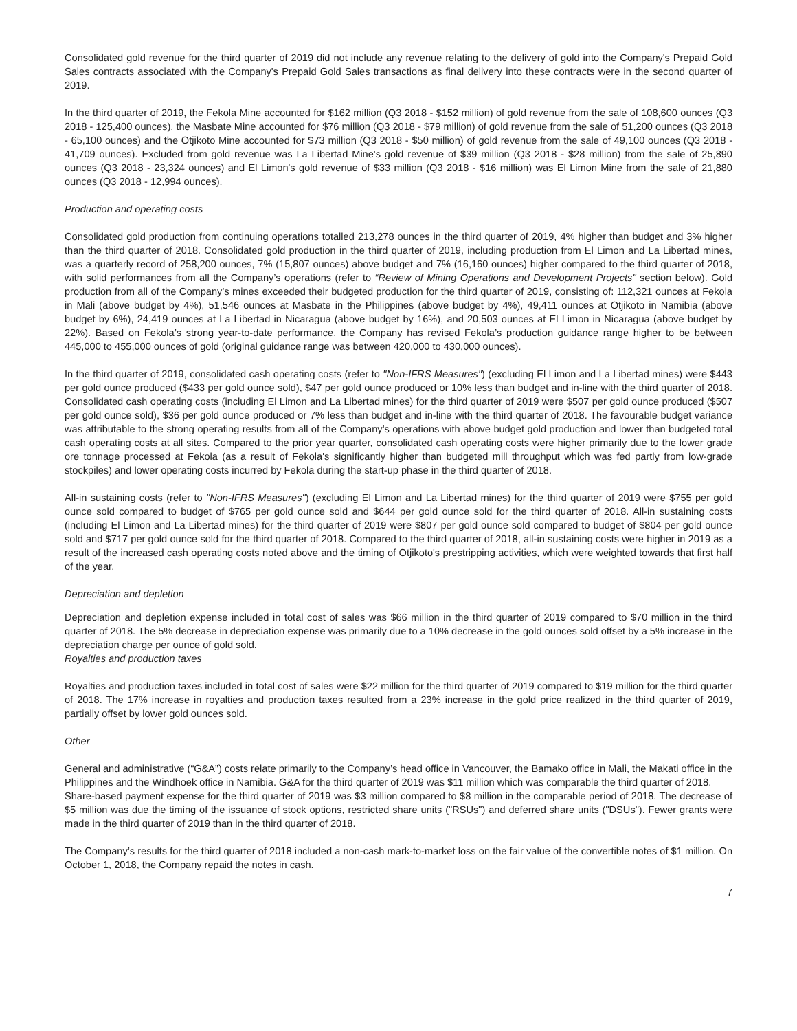Consolidated gold revenue for the third quarter of 2019 did not include any revenue relating to the delivery of gold into the Company's Prepaid Gold Sales contracts associated with the Company's Prepaid Gold Sales transactions as final delivery into these contracts were in the second quarter of 2019.
In the third quarter of 2019, the Fekola Mine accounted for $162 million (Q3 2018 - $152 million) of gold revenue from the sale of 108,600 ounces (Q3 2018 - 125,400 ounces), the Masbate Mine accounted for $76 million (Q3 2018 - $79 million) of gold revenue from the sale of 51,200 ounces (Q3 2018 - 65,100 ounces) and the Otjikoto Mine accounted for $73 million (Q3 2018 - $50 million) of gold revenue from the sale of 49,100 ounces (Q3 2018 - 41,709 ounces). Excluded from gold revenue was La Libertad Mine's gold revenue of $39 million (Q3 2018 - $28 million) from the sale of 25,890 ounces (Q3 2018 - 23,324 ounces) and El Limon's gold revenue of $33 million (Q3 2018 - $16 million) was El Limon Mine from the sale of 21,880 ounces (Q3 2018 - 12,994 ounces).
Production and operating costs
Consolidated gold production from continuing operations totalled 213,278 ounces in the third quarter of 2019, 4% higher than budget and 3% higher than the third quarter of 2018. Consolidated gold production in the third quarter of 2019, including production from El Limon and La Libertad mines, was a quarterly record of 258,200 ounces, 7% (15,807 ounces) above budget and 7% (16,160 ounces) higher compared to the third quarter of 2018, with solid performances from all the Company’s operations (refer to “Review of Mining Operations and Development Projects" section below). Gold production from all of the Company’s mines exceeded their budgeted production for the third quarter of 2019, consisting of: 112,321 ounces at Fekola in Mali (above budget by 4%), 51,546 ounces at Masbate in the Philippines (above budget by 4%), 49,411 ounces at Otjikoto in Namibia (above budget by 6%), 24,419 ounces at La Libertad in Nicaragua (above budget by 16%), and 20,503 ounces at El Limon in Nicaragua (above budget by 22%). Based on Fekola’s strong year-to-date performance, the Company has revised Fekola’s production guidance range higher to be between 445,000 to 455,000 ounces of gold (original guidance range was between 420,000 to 430,000 ounces).
In the third quarter of 2019, consolidated cash operating costs (refer to "Non-IFRS Measures") (excluding El Limon and La Libertad mines) were $443 per gold ounce produced ($433 per gold ounce sold), $47 per gold ounce produced or 10% less than budget and in-line with the third quarter of 2018. Consolidated cash operating costs (including El Limon and La Libertad mines) for the third quarter of 2019 were $507 per gold ounce produced ($507 per gold ounce sold), $36 per gold ounce produced or 7% less than budget and in-line with the third quarter of 2018. The favourable budget variance was attributable to the strong operating results from all of the Company's operations with above budget gold production and lower than budgeted total cash operating costs at all sites. Compared to the prior year quarter, consolidated cash operating costs were higher primarily due to the lower grade ore tonnage processed at Fekola (as a result of Fekola's significantly higher than budgeted mill throughput which was fed partly from low-grade stockpiles) and lower operating costs incurred by Fekola during the start-up phase in the third quarter of 2018.
All-in sustaining costs (refer to "Non-IFRS Measures") (excluding El Limon and La Libertad mines) for the third quarter of 2019 were $755 per gold ounce sold compared to budget of $765 per gold ounce sold and $644 per gold ounce sold for the third quarter of 2018. All-in sustaining costs (including El Limon and La Libertad mines) for the third quarter of 2019 were $807 per gold ounce sold compared to budget of $804 per gold ounce sold and $717 per gold ounce sold for the third quarter of 2018. Compared to the third quarter of 2018, all-in sustaining costs were higher in 2019 as a result of the increased cash operating costs noted above and the timing of Otjikoto's prestripping activities, which were weighted towards that first half of the year.
Depreciation and depletion
Depreciation and depletion expense included in total cost of sales was $66 million in the third quarter of 2019 compared to $70 million in the third quarter of 2018. The 5% decrease in depreciation expense was primarily due to a 10% decrease in the gold ounces sold offset by a 5% increase in the depreciation charge per ounce of gold sold.
Royalties and production taxes
Royalties and production taxes included in total cost of sales were $22 million for the third quarter of 2019 compared to $19 million for the third quarter of 2018. The 17% increase in royalties and production taxes resulted from a 23% increase in the gold price realized in the third quarter of 2019, partially offset by lower gold ounces sold.
Other
General and administrative (“G&A”) costs relate primarily to the Company’s head office in Vancouver, the Bamako office in Mali, the Makati office in the Philippines and the Windhoek office in Namibia. G&A for the third quarter of 2019 was $11 million which was comparable the third quarter of 2018.
Share-based payment expense for the third quarter of 2019 was $3 million compared to $8 million in the comparable period of 2018. The decrease of $5 million was due the timing of the issuance of stock options, restricted share units ("RSUs") and deferred share units ("DSUs"). Fewer grants were made in the third quarter of 2019 than in the third quarter of 2018.
The Company’s results for the third quarter of 2018 included a non-cash mark-to-market loss on the fair value of the convertible notes of $1 million. On October 1, 2018, the Company repaid the notes in cash.
7